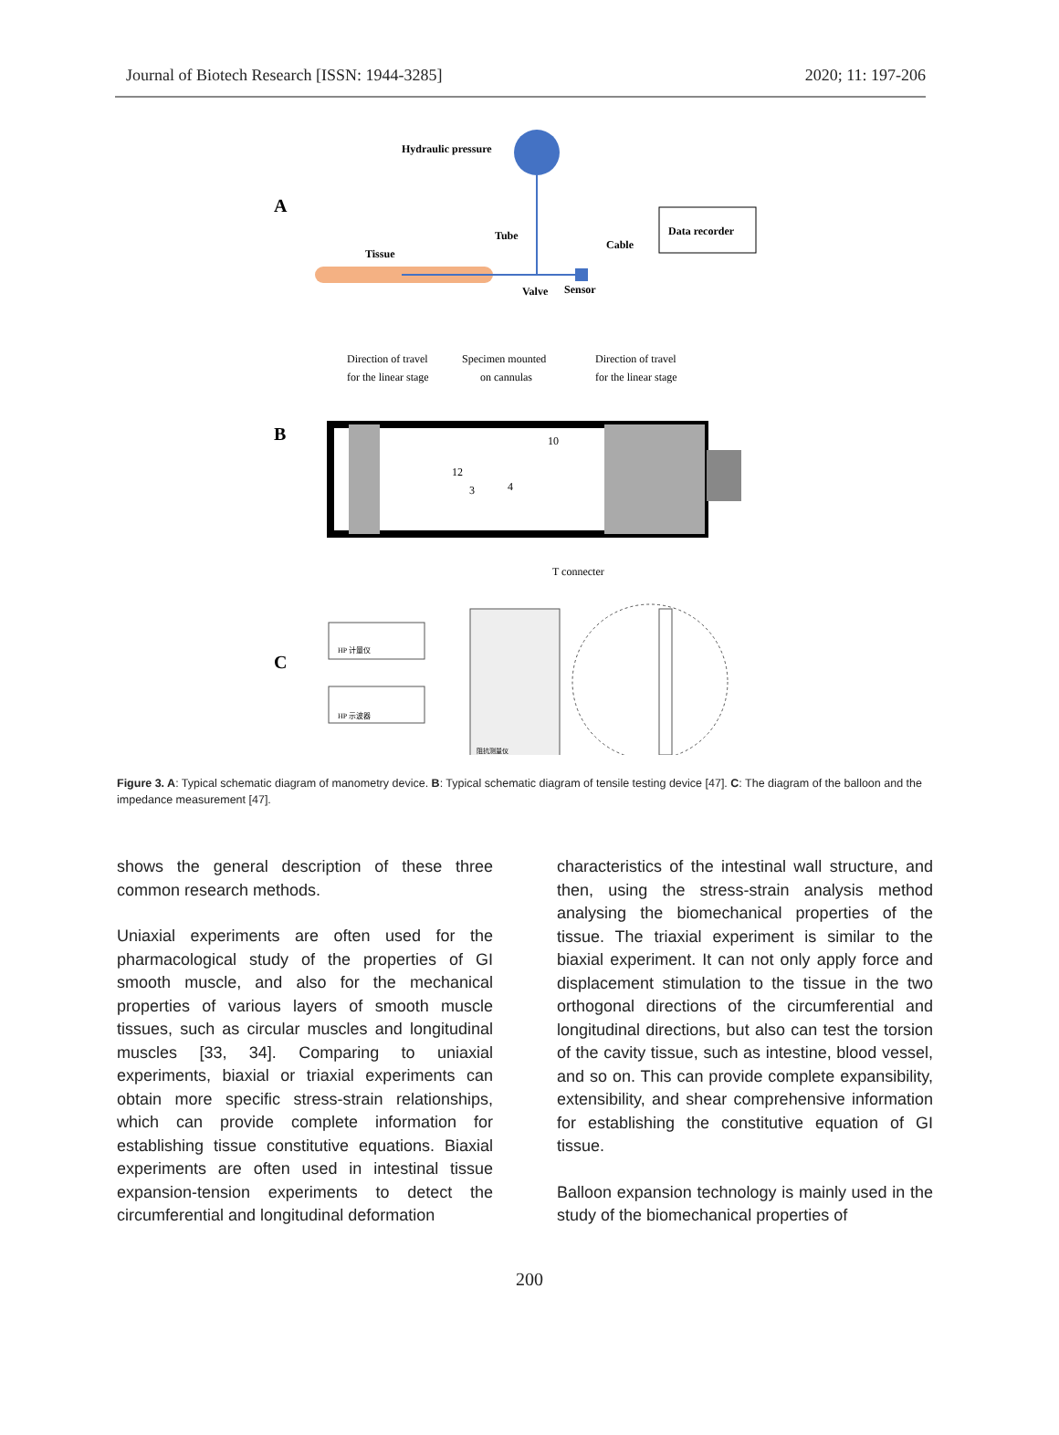Journal of Biotech Research [ISSN: 1944-3285] 2020; 11: 197-206
A
Hydraulic pressure
Data recorder
Tissue
Tube
Cable
Valve
Sensor
B
Direction of travel
for the linear stage
Specimen mounted
on cannulas
Direction of travel
for the linear stage
10
12
3
4
T connecter
C
HP 计量仪
HP 示波器
阻抗测量仪
Figure 3. A: Typical schematic diagram of manometry device. B: Typical schematic diagram of tensile testing device [47]. C: The diagram of the balloon and the impedance measurement [47].
shows the general description of these three common research methods.
Uniaxial experiments are often used for the pharmacological study of the properties of GI smooth muscle, and also for the mechanical properties of various layers of smooth muscle tissues, such as circular muscles and longitudinal muscles [33, 34]. Comparing to uniaxial experiments, biaxial or triaxial experiments can obtain more specific stress-strain relationships, which can provide complete information for establishing tissue constitutive equations. Biaxial experiments are often used in intestinal tissue expansion-tension experiments to detect the circumferential and longitudinal deformation
characteristics of the intestinal wall structure, and then, using the stress-strain analysis method analysing the biomechanical properties of the tissue. The triaxial experiment is similar to the biaxial experiment. It can not only apply force and displacement stimulation to the tissue in the two orthogonal directions of the circumferential and longitudinal directions, but also can test the torsion of the cavity tissue, such as intestine, blood vessel, and so on. This can provide complete expansibility, extensibility, and shear comprehensive information for establishing the constitutive equation of GI tissue.
Balloon expansion technology is mainly used in the study of the biomechanical properties of
200